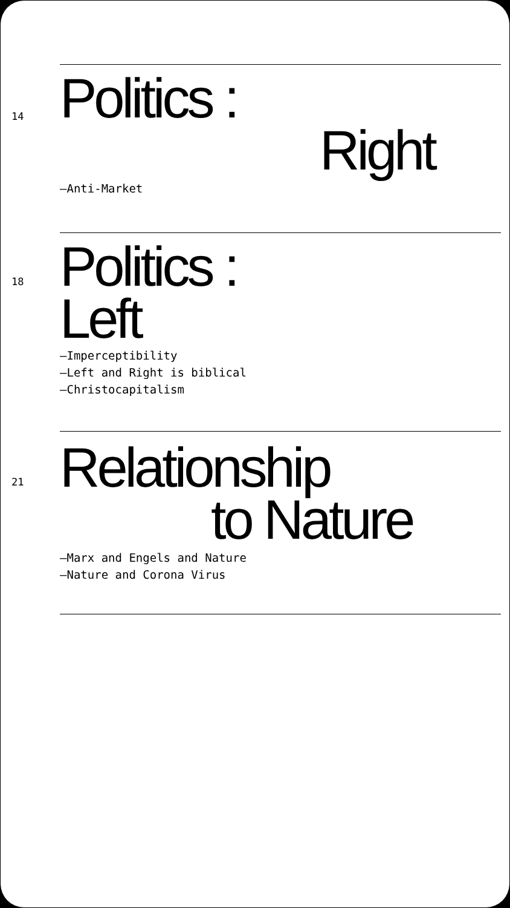14
Politics :
Right
—Anti-Market
18
Politics :
Left
—Imperceptibility
—Left and Right is biblical
—Christocapitalism
21
Relationship
to Nature
—Marx and Engels and Nature
—Nature and Corona Virus